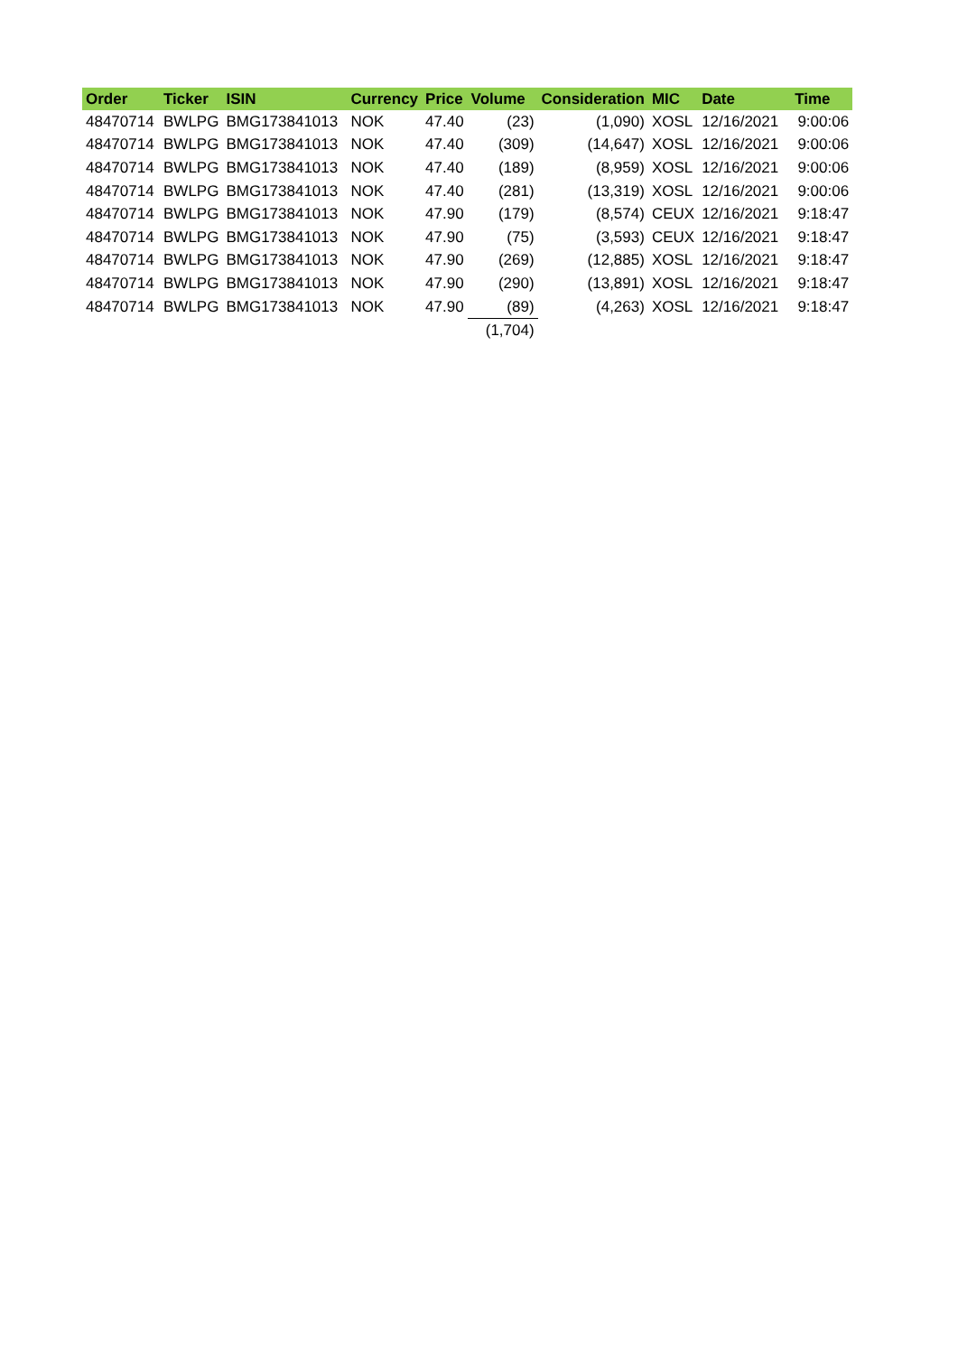| Order | Ticker | ISIN | Currency | Price | Volume | Consideration | MIC | Date | Time |
| --- | --- | --- | --- | --- | --- | --- | --- | --- | --- |
| 48470714 | BWLPG | BMG173841013 | NOK | 47.40 | (23) | (1,090) | XOSL | 12/16/2021 | 9:00:06 |
| 48470714 | BWLPG | BMG173841013 | NOK | 47.40 | (309) | (14,647) | XOSL | 12/16/2021 | 9:00:06 |
| 48470714 | BWLPG | BMG173841013 | NOK | 47.40 | (189) | (8,959) | XOSL | 12/16/2021 | 9:00:06 |
| 48470714 | BWLPG | BMG173841013 | NOK | 47.40 | (281) | (13,319) | XOSL | 12/16/2021 | 9:00:06 |
| 48470714 | BWLPG | BMG173841013 | NOK | 47.90 | (179) | (8,574) | CEUX | 12/16/2021 | 9:18:47 |
| 48470714 | BWLPG | BMG173841013 | NOK | 47.90 | (75) | (3,593) | CEUX | 12/16/2021 | 9:18:47 |
| 48470714 | BWLPG | BMG173841013 | NOK | 47.90 | (269) | (12,885) | XOSL | 12/16/2021 | 9:18:47 |
| 48470714 | BWLPG | BMG173841013 | NOK | 47.90 | (290) | (13,891) | XOSL | 12/16/2021 | 9:18:47 |
| 48470714 | BWLPG | BMG173841013 | NOK | 47.90 | (89) | (4,263) | XOSL | 12/16/2021 | 9:18:47 |
| | | | | | (1,704) | | | | |